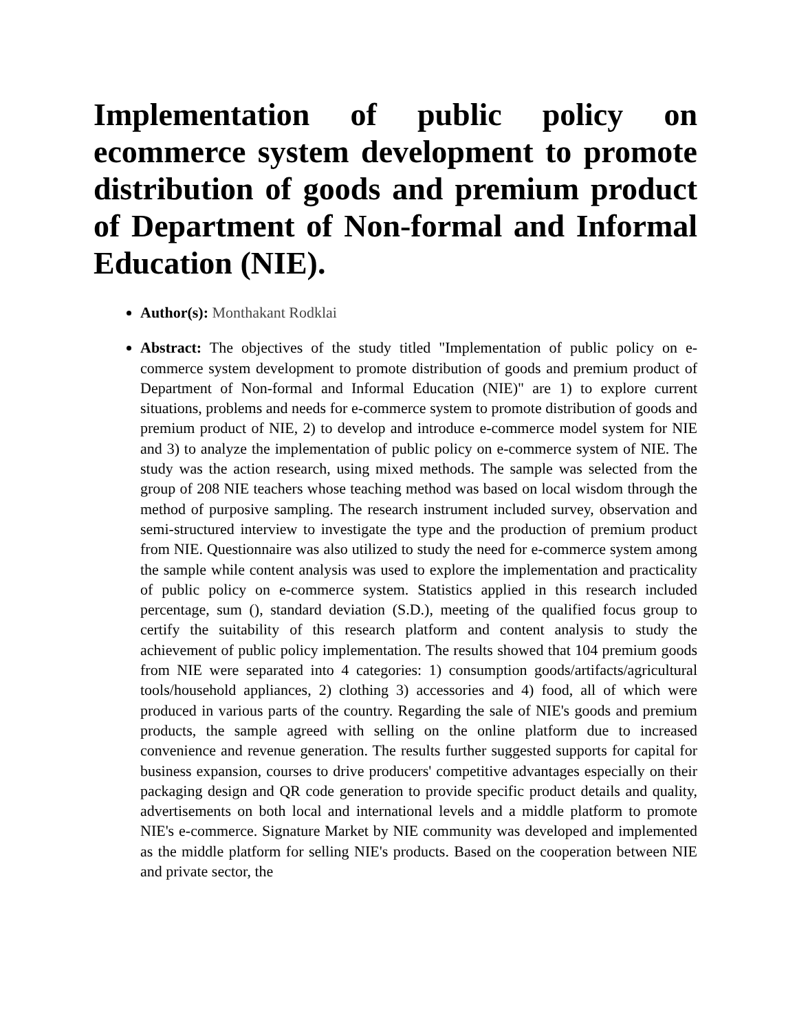Implementation of public policy on ecommerce system development to promote distribution of goods and premium product of Department of Non-formal and Informal Education (NIE).
Author(s): Monthakant Rodklai
Abstract: The objectives of the study titled "Implementation of public policy on e-commerce system development to promote distribution of goods and premium product of Department of Non-formal and Informal Education (NIE)" are 1) to explore current situations, problems and needs for e-commerce system to promote distribution of goods and premium product of NIE, 2) to develop and introduce e-commerce model system for NIE and 3) to analyze the implementation of public policy on e-commerce system of NIE. The study was the action research, using mixed methods. The sample was selected from the group of 208 NIE teachers whose teaching method was based on local wisdom through the method of purposive sampling. The research instrument included survey, observation and semi-structured interview to investigate the type and the production of premium product from NIE. Questionnaire was also utilized to study the need for e-commerce system among the sample while content analysis was used to explore the implementation and practicality of public policy on e-commerce system. Statistics applied in this research included percentage, sum (), standard deviation (S.D.), meeting of the qualified focus group to certify the suitability of this research platform and content analysis to study the achievement of public policy implementation. The results showed that 104 premium goods from NIE were separated into 4 categories: 1) consumption goods/artifacts/agricultural tools/household appliances, 2) clothing 3) accessories and 4) food, all of which were produced in various parts of the country. Regarding the sale of NIE's goods and premium products, the sample agreed with selling on the online platform due to increased convenience and revenue generation. The results further suggested supports for capital for business expansion, courses to drive producers' competitive advantages especially on their packaging design and QR code generation to provide specific product details and quality, advertisements on both local and international levels and a middle platform to promote NIE's e-commerce. Signature Market by NIE community was developed and implemented as the middle platform for selling NIE's products. Based on the cooperation between NIE and private sector, the